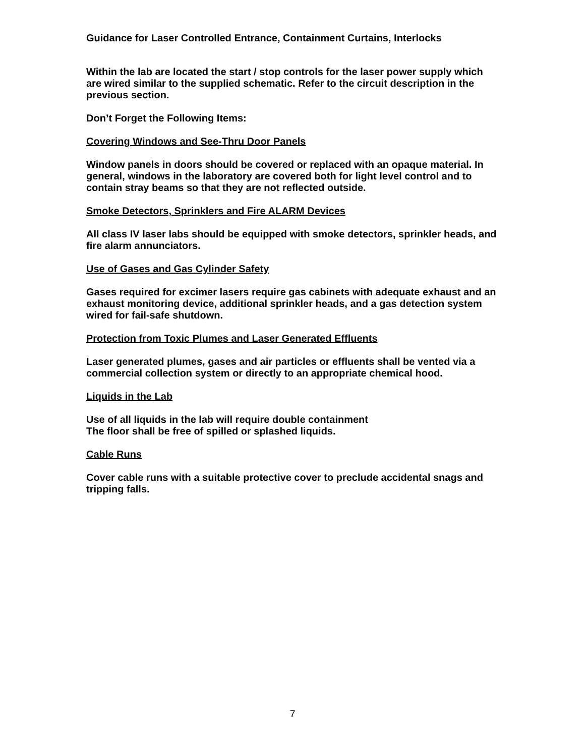Guidance for Laser Controlled Entrance, Containment Curtains, Interlocks
Within the lab are located the start / stop controls for the laser power supply which are wired similar to the supplied schematic. Refer to the circuit description in the previous section.
Don’t Forget the Following Items:
Covering Windows and See-Thru Door Panels
Window panels in doors should be covered or replaced with an opaque material. In general, windows in the laboratory are covered both for light level control and to contain stray beams so that they are not reflected outside.
Smoke Detectors, Sprinklers and Fire ALARM Devices
All class IV laser labs should be equipped with smoke detectors, sprinkler heads, and fire alarm annunciators.
Use of Gases and Gas Cylinder Safety
Gases required for excimer lasers require gas cabinets with adequate exhaust and an exhaust monitoring device, additional sprinkler heads, and a gas detection system wired for fail-safe shutdown.
Protection from Toxic Plumes and Laser Generated Effluents
Laser generated plumes, gases and air particles or effluents shall be vented via a commercial collection system or directly to an appropriate chemical hood.
Liquids in the Lab
Use of all liquids in the lab will require double containment
The floor shall be free of spilled or splashed liquids.
Cable Runs
Cover cable runs with a suitable protective cover to preclude accidental snags and tripping falls.
7